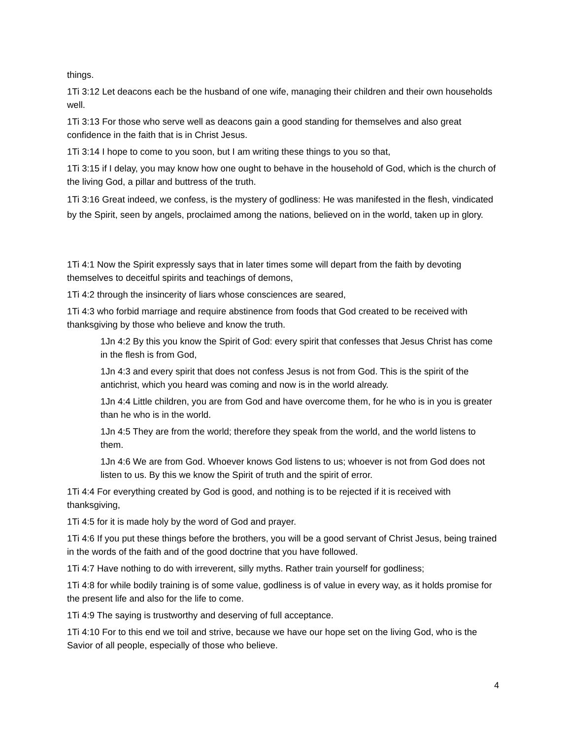things.
1Ti 3:12 Let deacons each be the husband of one wife, managing their children and their own households well.
1Ti 3:13 For those who serve well as deacons gain a good standing for themselves and also great confidence in the faith that is in Christ Jesus.
1Ti 3:14 I hope to come to you soon, but I am writing these things to you so that,
1Ti 3:15 if I delay, you may know how one ought to behave in the household of God, which is the church of the living God, a pillar and buttress of the truth.
1Ti 3:16 Great indeed, we confess, is the mystery of godliness: He was manifested in the flesh, vindicated by the Spirit, seen by angels, proclaimed among the nations, believed on in the world, taken up in glory.
1Ti 4:1 Now the Spirit expressly says that in later times some will depart from the faith by devoting themselves to deceitful spirits and teachings of demons,
1Ti 4:2 through the insincerity of liars whose consciences are seared,
1Ti 4:3 who forbid marriage and require abstinence from foods that God created to be received with thanksgiving by those who believe and know the truth.
1Jn 4:2 By this you know the Spirit of God: every spirit that confesses that Jesus Christ has come in the flesh is from God,
1Jn 4:3 and every spirit that does not confess Jesus is not from God. This is the spirit of the antichrist, which you heard was coming and now is in the world already.
1Jn 4:4 Little children, you are from God and have overcome them, for he who is in you is greater than he who is in the world.
1Jn 4:5 They are from the world; therefore they speak from the world, and the world listens to them.
1Jn 4:6 We are from God. Whoever knows God listens to us; whoever is not from God does not listen to us. By this we know the Spirit of truth and the spirit of error.
1Ti 4:4 For everything created by God is good, and nothing is to be rejected if it is received with thanksgiving,
1Ti 4:5 for it is made holy by the word of God and prayer.
1Ti 4:6 If you put these things before the brothers, you will be a good servant of Christ Jesus, being trained in the words of the faith and of the good doctrine that you have followed.
1Ti 4:7 Have nothing to do with irreverent, silly myths. Rather train yourself for godliness;
1Ti 4:8 for while bodily training is of some value, godliness is of value in every way, as it holds promise for the present life and also for the life to come.
1Ti 4:9 The saying is trustworthy and deserving of full acceptance.
1Ti 4:10 For to this end we toil and strive, because we have our hope set on the living God, who is the Savior of all people, especially of those who believe.
4